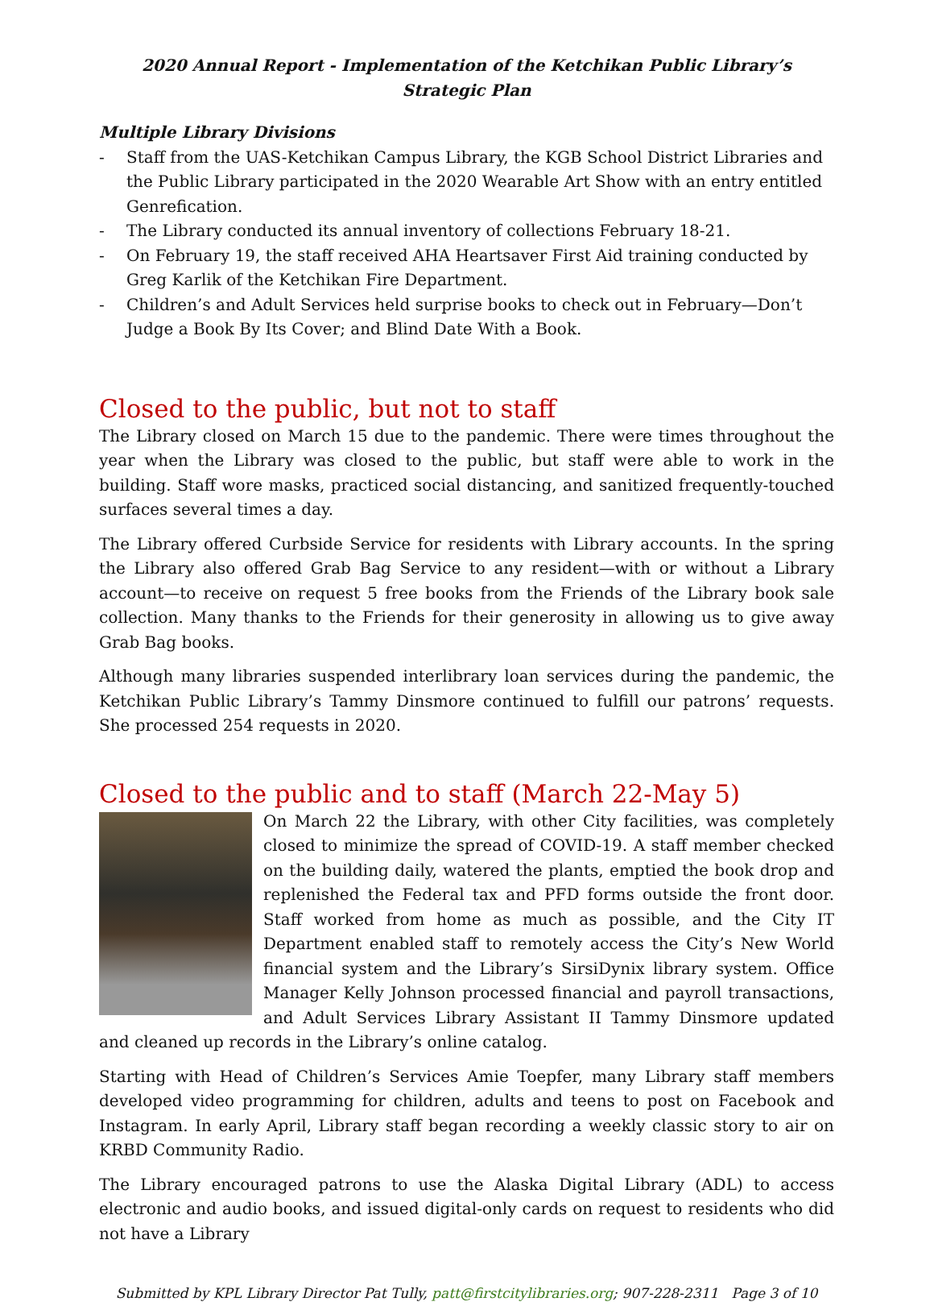2020 Annual Report - Implementation of the Ketchikan Public Library’s Strategic Plan
Multiple Library Divisions
- Staff from the UAS-Ketchikan Campus Library, the KGB School District Libraries and the Public Library participated in the 2020 Wearable Art Show with an entry entitled Genrefication.
- The Library conducted its annual inventory of collections February 18-21.
- On February 19, the staff received AHA Heartsaver First Aid training conducted by Greg Karlik of the Ketchikan Fire Department.
- Children’s and Adult Services held surprise books to check out in February—Don’t Judge a Book By Its Cover; and Blind Date With a Book.
Closed to the public, but not to staff
The Library closed on March 15 due to the pandemic. There were times throughout the year when the Library was closed to the public, but staff were able to work in the building. Staff wore masks, practiced social distancing, and sanitized frequently-touched surfaces several times a day.
The Library offered Curbside Service for residents with Library accounts. In the spring the Library also offered Grab Bag Service to any resident—with or without a Library account—to receive on request 5 free books from the Friends of the Library book sale collection. Many thanks to the Friends for their generosity in allowing us to give away Grab Bag books.
Although many libraries suspended interlibrary loan services during the pandemic, the Ketchikan Public Library’s Tammy Dinsmore continued to fulfill our patrons’ requests. She processed 254 requests in 2020.
Closed to the public and to staff (March 22-May 5)
On March 22 the Library, with other City facilities, was completely closed to minimize the spread of COVID-19. A staff member checked on the building daily, watered the plants, emptied the book drop and replenished the Federal tax and PFD forms outside the front door. Staff worked from home as much as possible, and the City IT Department enabled staff to remotely access the City’s New World financial system and the Library’s SirsiDynix library system. Office Manager Kelly Johnson processed financial and payroll transactions, and Adult Services Library Assistant II Tammy Dinsmore updated and cleaned up records in the Library’s online catalog.
Starting with Head of Children’s Services Amie Toepfer, many Library staff members developed video programming for children, adults and teens to post on Facebook and Instagram. In early April, Library staff began recording a weekly classic story to air on KRBD Community Radio.
The Library encouraged patrons to use the Alaska Digital Library (ADL) to access electronic and audio books, and issued digital-only cards on request to residents who did not have a Library
Submitted by KPL Library Director Pat Tully, patt@firstcitylibraries.org; 907-228-2311 Page 3 of 10